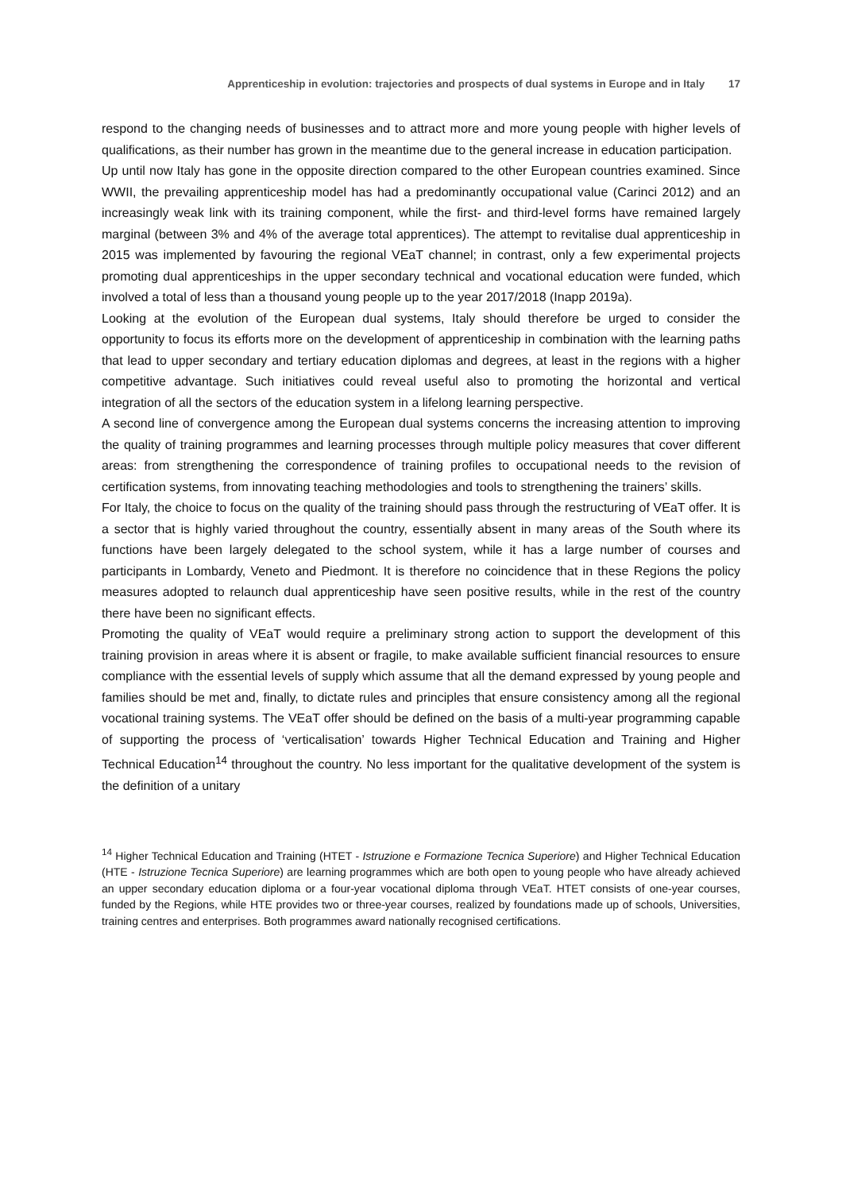Apprenticeship in evolution: trajectories and prospects of dual systems in Europe and in Italy 17
respond to the changing needs of businesses and to attract more and more young people with higher levels of qualifications, as their number has grown in the meantime due to the general increase in education participation.
Up until now Italy has gone in the opposite direction compared to the other European countries examined. Since WWII, the prevailing apprenticeship model has had a predominantly occupational value (Carinci 2012) and an increasingly weak link with its training component, while the first- and third-level forms have remained largely marginal (between 3% and 4% of the average total apprentices). The attempt to revitalise dual apprenticeship in 2015 was implemented by favouring the regional VEaT channel; in contrast, only a few experimental projects promoting dual apprenticeships in the upper secondary technical and vocational education were funded, which involved a total of less than a thousand young people up to the year 2017/2018 (Inapp 2019a).
Looking at the evolution of the European dual systems, Italy should therefore be urged to consider the opportunity to focus its efforts more on the development of apprenticeship in combination with the learning paths that lead to upper secondary and tertiary education diplomas and degrees, at least in the regions with a higher competitive advantage. Such initiatives could reveal useful also to promoting the horizontal and vertical integration of all the sectors of the education system in a lifelong learning perspective.
A second line of convergence among the European dual systems concerns the increasing attention to improving the quality of training programmes and learning processes through multiple policy measures that cover different areas: from strengthening the correspondence of training profiles to occupational needs to the revision of certification systems, from innovating teaching methodologies and tools to strengthening the trainers’ skills.
For Italy, the choice to focus on the quality of the training should pass through the restructuring of VEaT offer. It is a sector that is highly varied throughout the country, essentially absent in many areas of the South where its functions have been largely delegated to the school system, while it has a large number of courses and participants in Lombardy, Veneto and Piedmont. It is therefore no coincidence that in these Regions the policy measures adopted to relaunch dual apprenticeship have seen positive results, while in the rest of the country there have been no significant effects.
Promoting the quality of VEaT would require a preliminary strong action to support the development of this training provision in areas where it is absent or fragile, to make available sufficient financial resources to ensure compliance with the essential levels of supply which assume that all the demand expressed by young people and families should be met and, finally, to dictate rules and principles that ensure consistency among all the regional vocational training systems. The VEaT offer should be defined on the basis of a multi-year programming capable of supporting the process of ‘verticalisation’ towards Higher Technical Education and Training and Higher Technical Education<sup>14</sup> throughout the country. No less important for the qualitative development of the system is the definition of a unitary
<sup>14</sup> Higher Technical Education and Training (HTET - Istruzione e Formazione Tecnica Superiore) and Higher Technical Education (HTE - Istruzione Tecnica Superiore) are learning programmes which are both open to young people who have already achieved an upper secondary education diploma or a four-year vocational diploma through VEaT. HTET consists of one-year courses, funded by the Regions, while HTE provides two or three-year courses, realized by foundations made up of schools, Universities, training centres and enterprises. Both programmes award nationally recognised certifications.